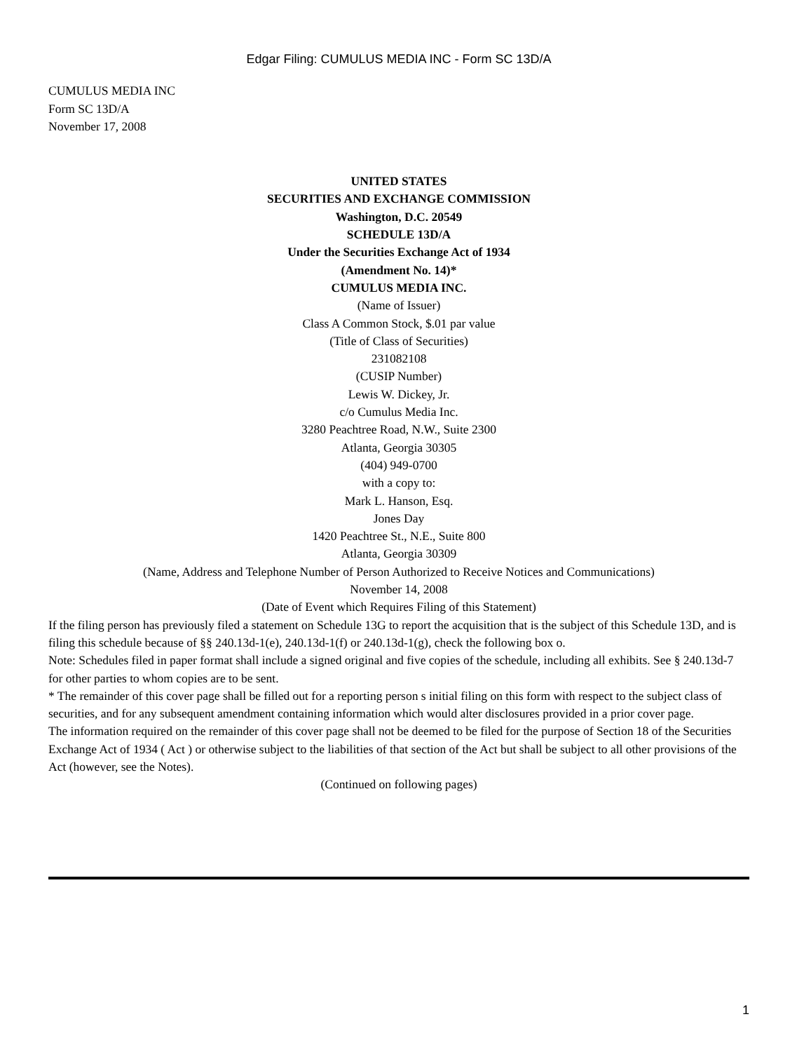Edgar Filing: CUMULUS MEDIA INC - Form SC 13D/A
CUMULUS MEDIA INC
Form SC 13D/A
November 17, 2008
UNITED STATES
SECURITIES AND EXCHANGE COMMISSION
Washington, D.C. 20549
SCHEDULE 13D/A
Under the Securities Exchange Act of 1934
(Amendment No. 14)*
CUMULUS MEDIA INC.
(Name of Issuer)
Class A Common Stock, $.01 par value
(Title of Class of Securities)
231082108
(CUSIP Number)
Lewis W. Dickey, Jr.
c/o Cumulus Media Inc.
3280 Peachtree Road, N.W., Suite 2300
Atlanta, Georgia 30305
(404) 949-0700
with a copy to:
Mark L. Hanson, Esq.
Jones Day
1420 Peachtree St., N.E., Suite 800
Atlanta, Georgia 30309
(Name, Address and Telephone Number of Person Authorized to Receive Notices and Communications)
November 14, 2008
(Date of Event which Requires Filing of this Statement)
If the filing person has previously filed a statement on Schedule 13G to report the acquisition that is the subject of this Schedule 13D, and is filing this schedule because of §§ 240.13d-1(e), 240.13d-1(f) or 240.13d-1(g), check the following box o.
Note: Schedules filed in paper format shall include a signed original and five copies of the schedule, including all exhibits. See § 240.13d-7 for other parties to whom copies are to be sent.
* The remainder of this cover page shall be filled out for a reporting person s initial filing on this form with respect to the subject class of securities, and for any subsequent amendment containing information which would alter disclosures provided in a prior cover page.
The information required on the remainder of this cover page shall not be deemed to be filed for the purpose of Section 18 of the Securities Exchange Act of 1934 ( Act ) or otherwise subject to the liabilities of that section of the Act but shall be subject to all other provisions of the Act (however, see the Notes).
(Continued on following pages)
1